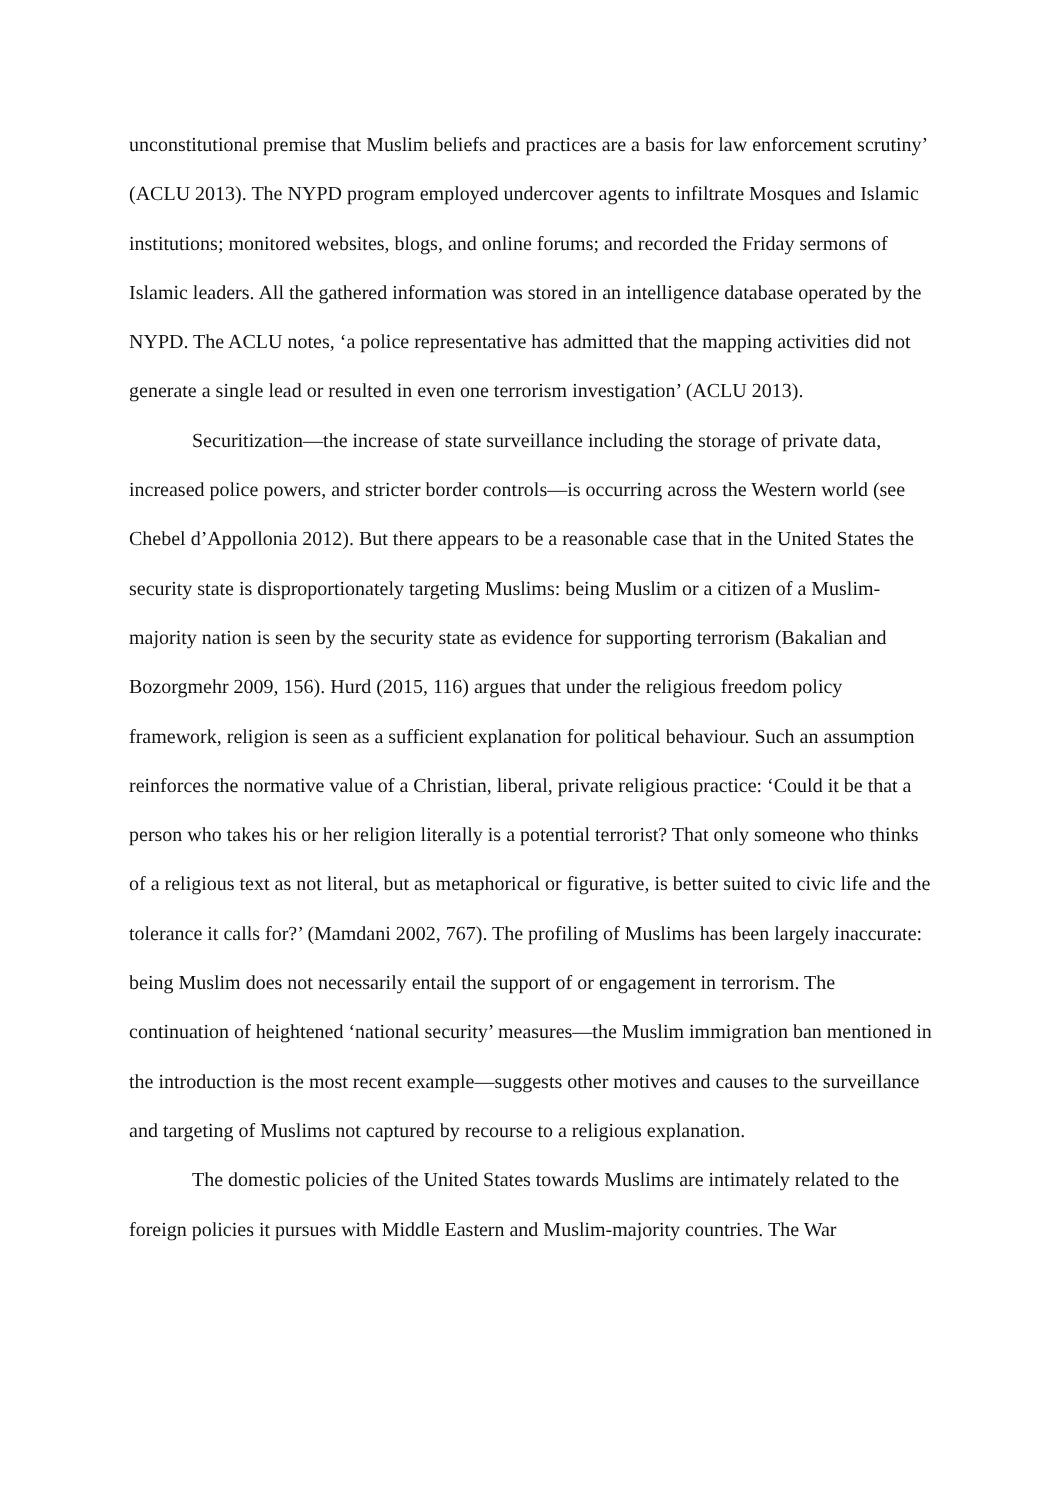unconstitutional premise that Muslim beliefs and practices are a basis for law enforcement scrutiny’ (ACLU 2013). The NYPD program employed undercover agents to infiltrate Mosques and Islamic institutions; monitored websites, blogs, and online forums; and recorded the Friday sermons of Islamic leaders. All the gathered information was stored in an intelligence database operated by the NYPD. The ACLU notes, ‘a police representative has admitted that the mapping activities did not generate a single lead or resulted in even one terrorism investigation’ (ACLU 2013).
Securitization—the increase of state surveillance including the storage of private data, increased police powers, and stricter border controls—is occurring across the Western world (see Chebel d’Appollonia 2012). But there appears to be a reasonable case that in the United States the security state is disproportionately targeting Muslims: being Muslim or a citizen of a Muslim-majority nation is seen by the security state as evidence for supporting terrorism (Bakalian and Bozorgmehr 2009, 156). Hurd (2015, 116) argues that under the religious freedom policy framework, religion is seen as a sufficient explanation for political behaviour. Such an assumption reinforces the normative value of a Christian, liberal, private religious practice: ‘Could it be that a person who takes his or her religion literally is a potential terrorist? That only someone who thinks of a religious text as not literal, but as metaphorical or figurative, is better suited to civic life and the tolerance it calls for?’ (Mamdani 2002, 767). The profiling of Muslims has been largely inaccurate: being Muslim does not necessarily entail the support of or engagement in terrorism. The continuation of heightened ‘national security’ measures—the Muslim immigration ban mentioned in the introduction is the most recent example—suggests other motives and causes to the surveillance and targeting of Muslims not captured by recourse to a religious explanation.
The domestic policies of the United States towards Muslims are intimately related to the foreign policies it pursues with Middle Eastern and Muslim-majority countries. The War